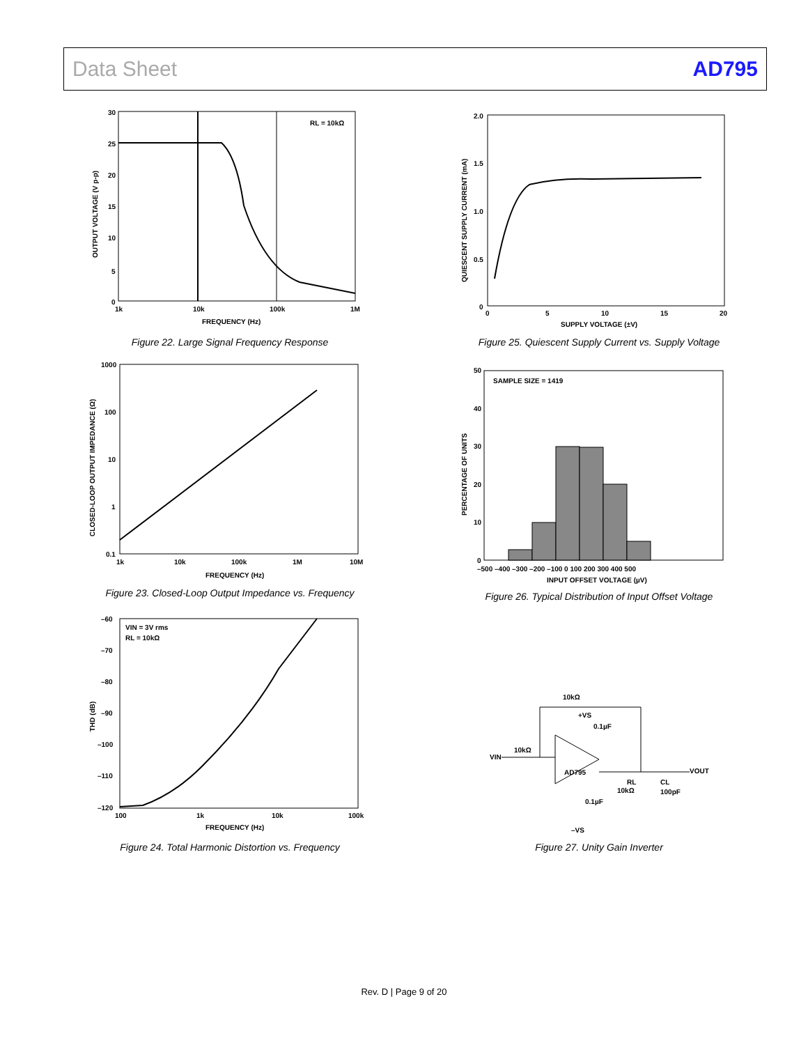Data Sheet AD795
RL = 10kΩ
30
25
20
15
10
5
0
1k
10k
100k
1M
FREQUENCY (Hz)
OUTPUT VOLTAGE (V p-p)
Figure 22. Large Signal Frequency Response
2.0
1.5
1.0
0.5
0
0
5
10
15
20
SUPPLY VOLTAGE (±V)
QUIESCENT SUPPLY CURRENT (mA)
Figure 25. Quiescent Supply Current vs. Supply Voltage
1000
100
10
1
0.1
1k
10k
100k
1M
10M
FREQUENCY (Hz)
CLOSED-LOOP OUTPUT IMPEDANCE (Ω)
Figure 23. Closed-Loop Output Impedance vs. Frequency
SAMPLE SIZE = 1419
50
40
30
20
10
0
–500 –400 –300 –200 –100 0 100 200 300 400 500
INPUT OFFSET VOLTAGE (µV)
PERCENTAGE OF UNITS
Figure 26. Typical Distribution of Input Offset Voltage
VIN = 3V rms
RL = 10kΩ
–60
–70
–80
–90
–100
–110
–120
100
1k
10k
100k
FREQUENCY (Hz)
THD (dB)
Figure 24. Total Harmonic Distortion vs. Frequency
10kΩ
+VS
0.1µF
VIN
10kΩ
AD795
VOUT
RL
10kΩ
CL
100pF
0.1µF
–VS
Figure 27. Unity Gain Inverter
Rev. D | Page 9 of 20